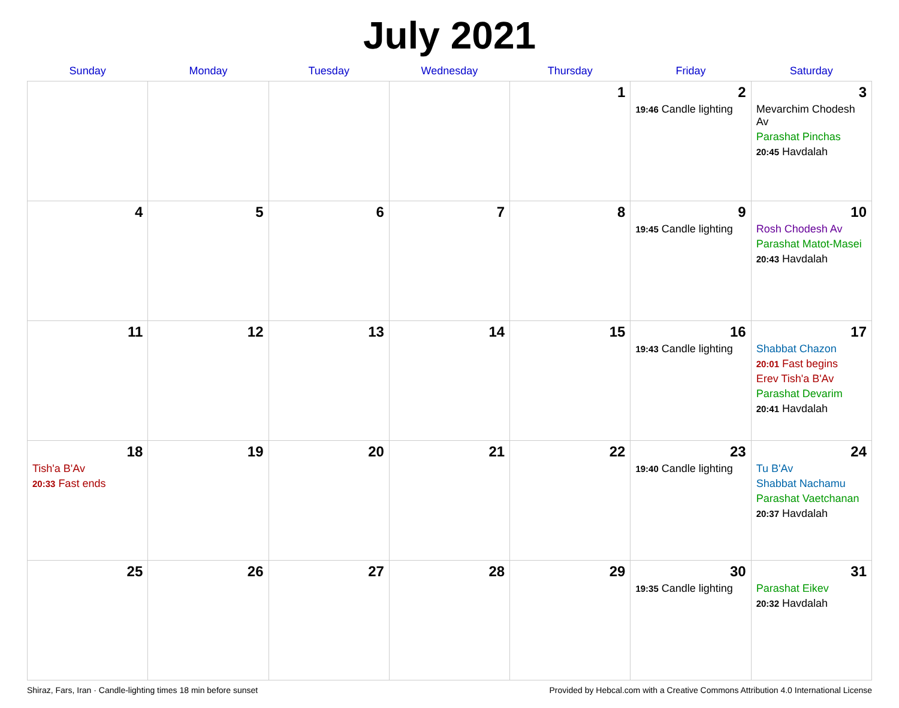July 2021
| Sunday | Monday | Tuesday | Wednesday | Thursday | Friday | Saturday |
| --- | --- | --- | --- | --- | --- | --- |
| | | | | 1 | 2 19:46 Candle lighting | 3 Mevarchim Chodesh Av Parashat Pinchas 20:45 Havdalah |
| 4 | 5 | 6 | 7 | 8 | 9 19:45 Candle lighting | 10 Rosh Chodesh Av Parashat Matot-Masei 20:43 Havdalah |
| 11 | 12 | 13 | 14 | 15 | 16 19:43 Candle lighting | 17 Shabbat Chazon 20:01 Fast begins Erev Tish'a B'Av Parashat Devarim 20:41 Havdalah |
| 18 Tish'a B'Av 20:33 Fast ends | 19 | 20 | 21 | 22 | 23 19:40 Candle lighting | 24 Tu B'Av Shabbat Nachamu Parashat Vaetchanan 20:37 Havdalah |
| 25 | 26 | 27 | 28 | 29 | 30 19:35 Candle lighting | 31 Parashat Eikev 20:32 Havdalah |
Shiraz, Fars, Iran · Candle-lighting times 18 min before sunset Provided by Hebcal.com with a Creative Commons Attribution 4.0 International License